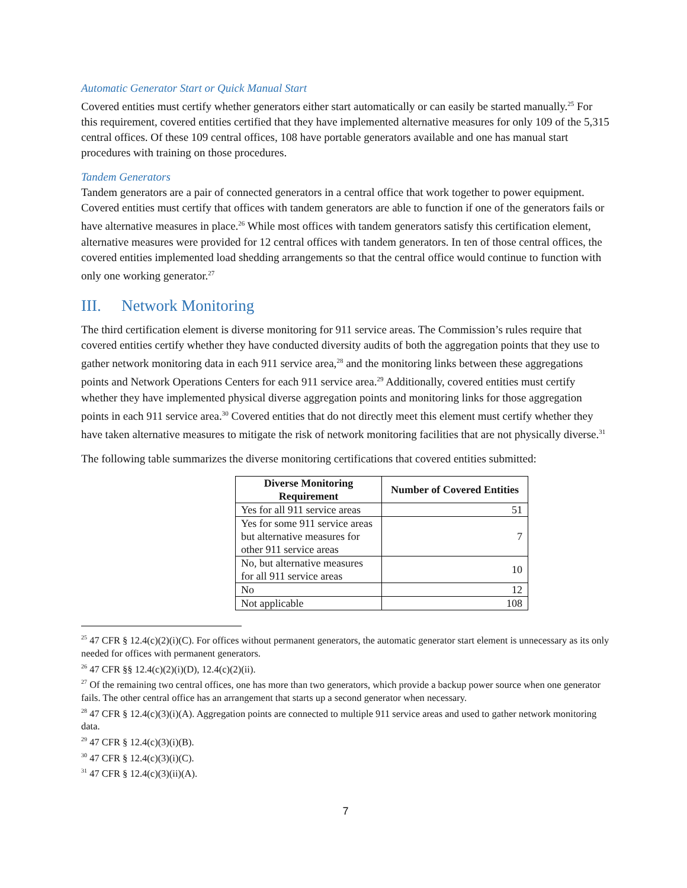Automatic Generator Start or Quick Manual Start
Covered entities must certify whether generators either start automatically or can easily be started manually.<sup>25</sup> For this requirement, covered entities certified that they have implemented alternative measures for only 109 of the 5,315 central offices. Of these 109 central offices, 108 have portable generators available and one has manual start procedures with training on those procedures.
Tandem Generators
Tandem generators are a pair of connected generators in a central office that work together to power equipment. Covered entities must certify that offices with tandem generators are able to function if one of the generators fails or have alternative measures in place.<sup>26</sup> While most offices with tandem generators satisfy this certification element, alternative measures were provided for 12 central offices with tandem generators. In ten of those central offices, the covered entities implemented load shedding arrangements so that the central office would continue to function with only one working generator.<sup>27</sup>
III. Network Monitoring
The third certification element is diverse monitoring for 911 service areas. The Commission’s rules require that covered entities certify whether they have conducted diversity audits of both the aggregation points that they use to gather network monitoring data in each 911 service area,<sup>28</sup> and the monitoring links between these aggregations points and Network Operations Centers for each 911 service area.<sup>29</sup> Additionally, covered entities must certify whether they have implemented physical diverse aggregation points and monitoring links for those aggregation points in each 911 service area.<sup>30</sup> Covered entities that do not directly meet this element must certify whether they have taken alternative measures to mitigate the risk of network monitoring facilities that are not physically diverse.<sup>31</sup>
The following table summarizes the diverse monitoring certifications that covered entities submitted:
| Diverse Monitoring Requirement | Number of Covered Entities |
| --- | --- |
| Yes for all 911 service areas | 51 |
| Yes for some 911 service areas but alternative measures for other 911 service areas | 7 |
| No, but alternative measures for all 911 service areas | 10 |
| No | 12 |
| Not applicable | 108 |
<sup>25</sup> 47 CFR § 12.4(c)(2)(i)(C). For offices without permanent generators, the automatic generator start element is unnecessary as its only needed for offices with permanent generators.
<sup>26</sup> 47 CFR §§ 12.4(c)(2)(i)(D), 12.4(c)(2)(ii).
<sup>27</sup> Of the remaining two central offices, one has more than two generators, which provide a backup power source when one generator fails. The other central office has an arrangement that starts up a second generator when necessary.
<sup>28</sup> 47 CFR § 12.4(c)(3)(i)(A). Aggregation points are connected to multiple 911 service areas and used to gather network monitoring data.
<sup>29</sup> 47 CFR § 12.4(c)(3)(i)(B).
<sup>30</sup> 47 CFR § 12.4(c)(3)(i)(C).
<sup>31</sup> 47 CFR § 12.4(c)(3)(ii)(A).
7